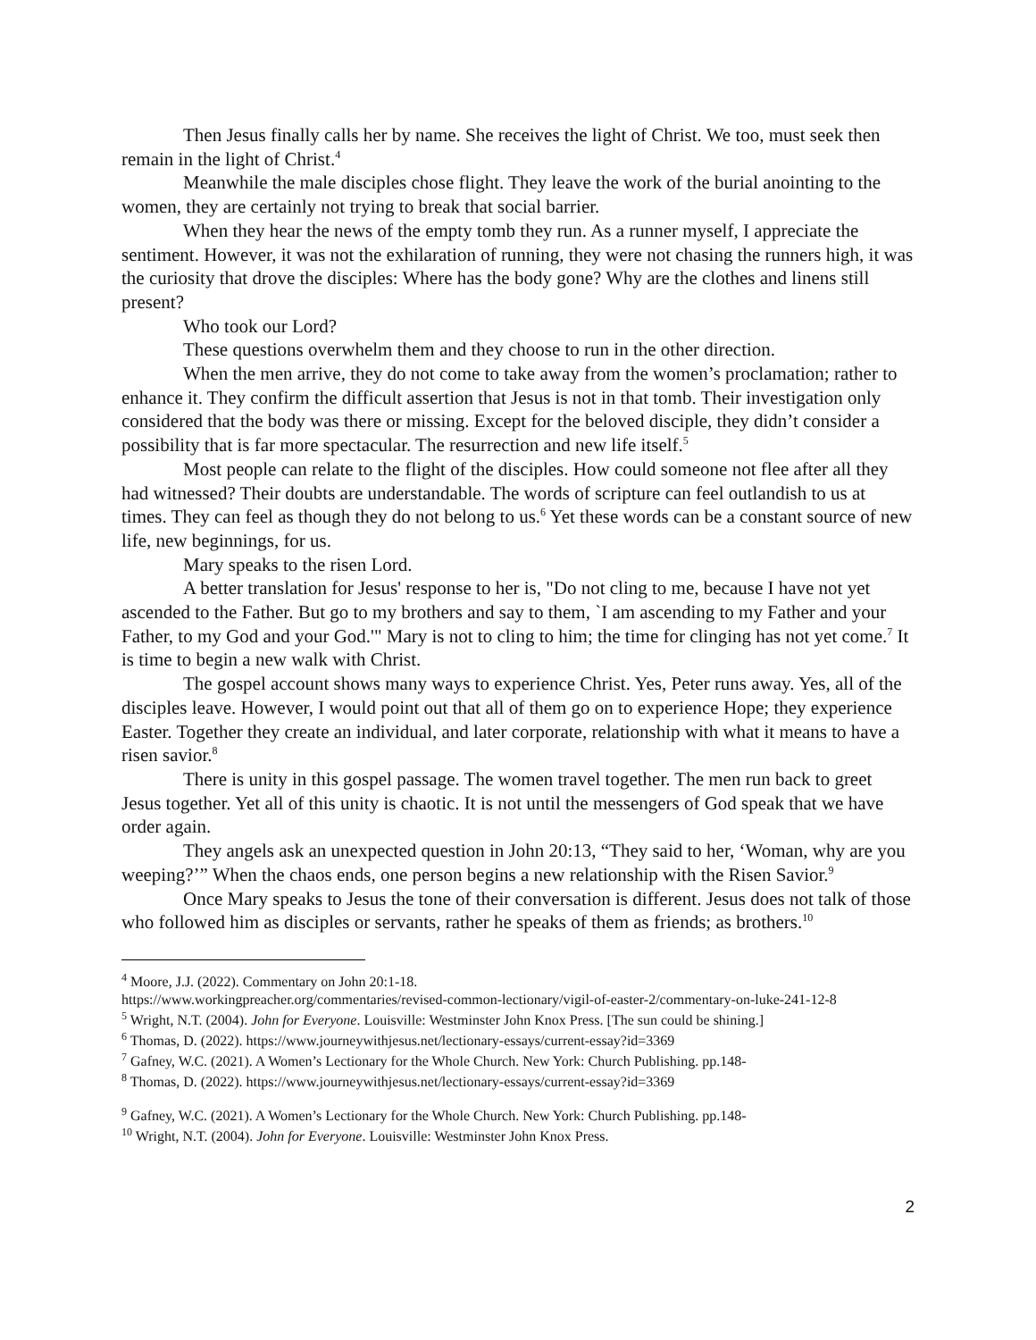Then Jesus finally calls her by name. She receives the light of Christ. We too, must seek then remain in the light of Christ.<sup>4</sup>
Meanwhile the male disciples chose flight. They leave the work of the burial anointing to the women, they are certainly not trying to break that social barrier.
When they hear the news of the empty tomb they run. As a runner myself, I appreciate the sentiment. However, it was not the exhilaration of running, they were not chasing the runners high, it was the curiosity that drove the disciples: Where has the body gone? Why are the clothes and linens still present?
Who took our Lord?
These questions overwhelm them and they choose to run in the other direction.
When the men arrive, they do not come to take away from the women’s proclamation; rather to enhance it. They confirm the difficult assertion that Jesus is not in that tomb. Their investigation only considered that the body was there or missing. Except for the beloved disciple, they didn’t consider a possibility that is far more spectacular. The resurrection and new life itself.<sup>5</sup>
Most people can relate to the flight of the disciples. How could someone not flee after all they had witnessed? Their doubts are understandable. The words of scripture can feel outlandish to us at times. They can feel as though they do not belong to us.<sup>6</sup> Yet these words can be a constant source of new life, new beginnings, for us.
Mary speaks to the risen Lord.
A better translation for Jesus' response to her is, "Do not cling to me, because I have not yet ascended to the Father. But go to my brothers and say to them, `I am ascending to my Father and your Father, to my God and your God.'" Mary is not to cling to him; the time for clinging has not yet come.<sup>7</sup> It is time to begin a new walk with Christ.
The gospel account shows many ways to experience Christ. Yes, Peter runs away. Yes, all of the disciples leave. However, I would point out that all of them go on to experience Hope; they experience Easter. Together they create an individual, and later corporate, relationship with what it means to have a risen savior.<sup>8</sup>
There is unity in this gospel passage. The women travel together. The men run back to greet Jesus together. Yet all of this unity is chaotic. It is not until the messengers of God speak that we have order again.
They angels ask an unexpected question in John 20:13, “They said to her, ‘Woman, why are you weeping?’” When the chaos ends, one person begins a new relationship with the Risen Savior.<sup>9</sup>
Once Mary speaks to Jesus the tone of their conversation is different. Jesus does not talk of those who followed him as disciples or servants, rather he speaks of them as friends; as brothers.<sup>10</sup>
<sup>4</sup> Moore, J.J. (2022). Commentary on John 20:1-18.
https://www.workingpreacher.org/commentaries/revised-common-lectionary/vigil-of-easter-2/commentary-on-luke-241-12-8
<sup>5</sup> Wright, N.T. (2004). John for Everyone. Louisville: Westminster John Knox Press. [The sun could be shining.]
<sup>6</sup> Thomas, D. (2022). https://www.journeywithjesus.net/lectionary-essays/current-essay?id=3369
<sup>7</sup> Gafney, W.C. (2021). A Women’s Lectionary for the Whole Church. New York: Church Publishing. pp.148-
<sup>8</sup> Thomas, D. (2022). https://www.journeywithjesus.net/lectionary-essays/current-essay?id=3369
<sup>9</sup> Gafney, W.C. (2021). A Women’s Lectionary for the Whole Church. New York: Church Publishing. pp.148-
<sup>10</sup> Wright, N.T. (2004). John for Everyone. Louisville: Westminster John Knox Press.
2